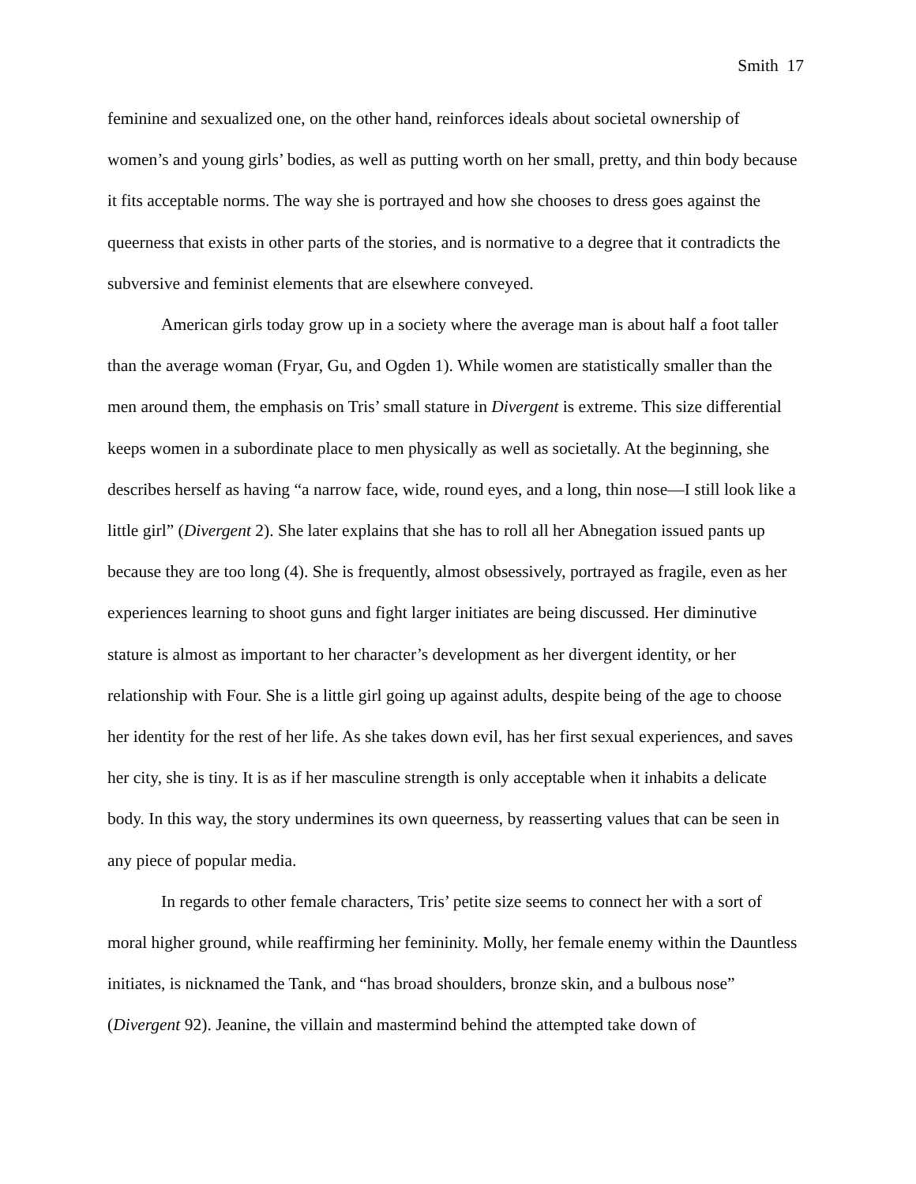Smith 17
feminine and sexualized one, on the other hand, reinforces ideals about societal ownership of women’s and young girls’ bodies, as well as putting worth on her small, pretty, and thin body because it fits acceptable norms. The way she is portrayed and how she chooses to dress goes against the queerness that exists in other parts of the stories, and is normative to a degree that it contradicts the subversive and feminist elements that are elsewhere conveyed.
American girls today grow up in a society where the average man is about half a foot taller than the average woman (Fryar, Gu, and Ogden 1). While women are statistically smaller than the men around them, the emphasis on Tris’ small stature in Divergent is extreme. This size differential keeps women in a subordinate place to men physically as well as societally. At the beginning, she describes herself as having “a narrow face, wide, round eyes, and a long, thin nose—I still look like a little girl” (Divergent 2). She later explains that she has to roll all her Abnegation issued pants up because they are too long (4). She is frequently, almost obsessively, portrayed as fragile, even as her experiences learning to shoot guns and fight larger initiates are being discussed. Her diminutive stature is almost as important to her character’s development as her divergent identity, or her relationship with Four. She is a little girl going up against adults, despite being of the age to choose her identity for the rest of her life. As she takes down evil, has her first sexual experiences, and saves her city, she is tiny. It is as if her masculine strength is only acceptable when it inhabits a delicate body. In this way, the story undermines its own queerness, by reasserting values that can be seen in any piece of popular media.
In regards to other female characters, Tris’ petite size seems to connect her with a sort of moral higher ground, while reaffirming her femininity. Molly, her female enemy within the Dauntless initiates, is nicknamed the Tank, and “has broad shoulders, bronze skin, and a bulbous nose” (Divergent 92). Jeanine, the villain and mastermind behind the attempted take down of